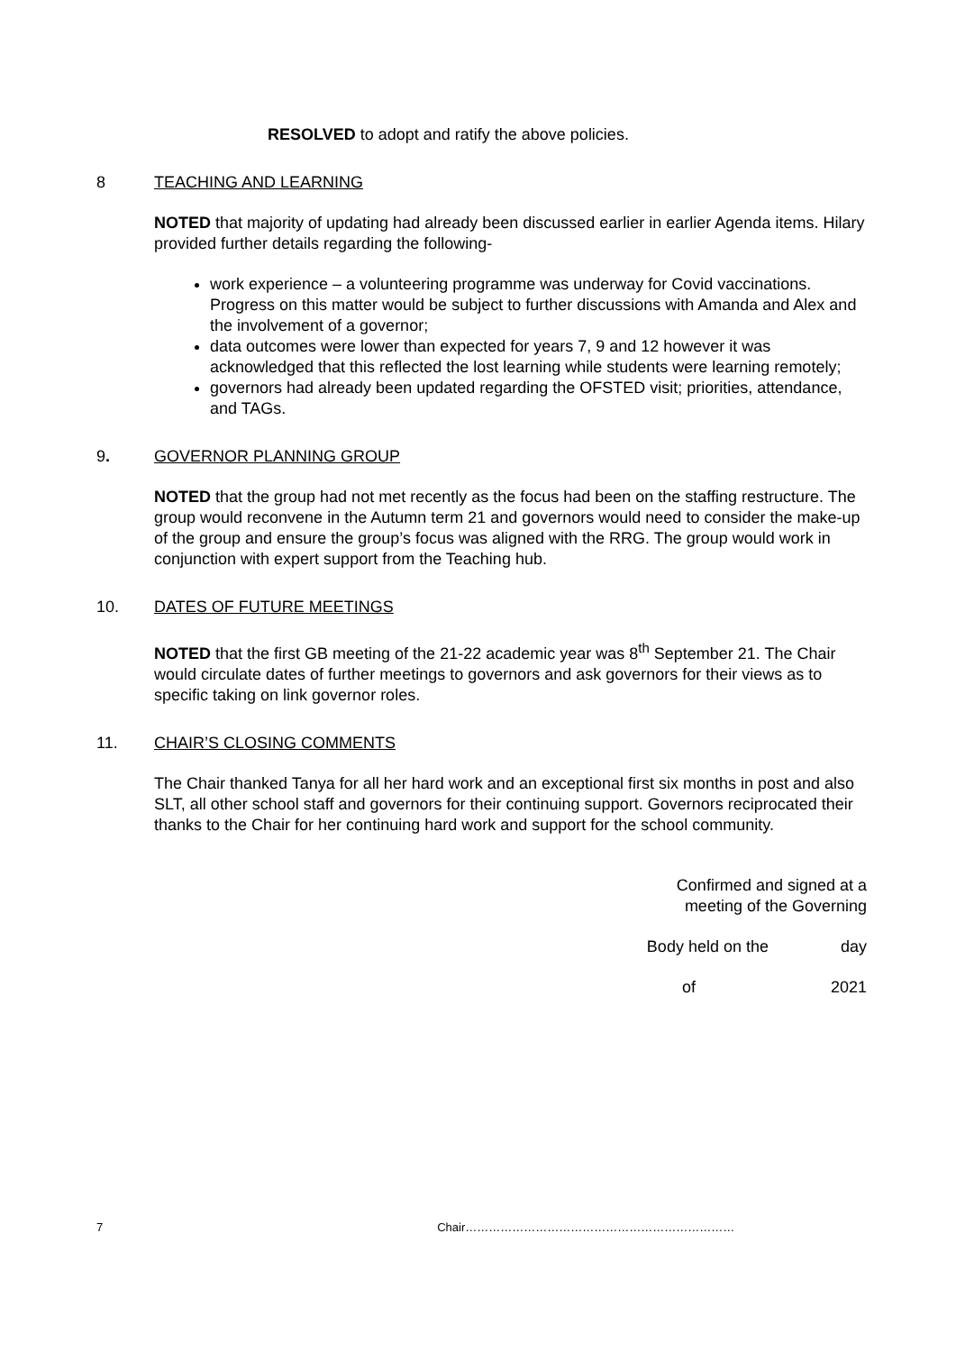RESOLVED to adopt and ratify the above policies.
8 TEACHING AND LEARNING
NOTED that majority of updating had already been discussed earlier in earlier Agenda items. Hilary provided further details regarding the following-
work experience – a volunteering programme was underway for Covid vaccinations. Progress on this matter would be subject to further discussions with Amanda and Alex and the involvement of a governor;
data outcomes were lower than expected for years 7, 9 and 12 however it was acknowledged that this reflected the lost learning while students were learning remotely;
governors had already been updated regarding the OFSTED visit; priorities, attendance, and TAGs.
9. GOVERNOR PLANNING GROUP
NOTED that the group had not met recently as the focus had been on the staffing restructure. The group would reconvene in the Autumn term 21 and governors would need to consider the make-up of the group and ensure the group’s focus was aligned with the RRG. The group would work in conjunction with expert support from the Teaching hub.
10. DATES OF FUTURE MEETINGS
NOTED that the first GB meeting of the 21-22 academic year was 8<sup>th</sup> September 21. The Chair would circulate dates of further meetings to governors and ask governors for their views as to specific taking on link governor roles.
11. CHAIR’S CLOSING COMMENTS
The Chair thanked Tanya for all her hard work and an exceptional first six months in post and also SLT, all other school staff and governors for their continuing support. Governors reciprocated their thanks to the Chair for her continuing hard work and support for the school community.
Confirmed and signed at a
meeting of the Governing
Body held on the day
of 2021
7 Chair……………………………………………………………